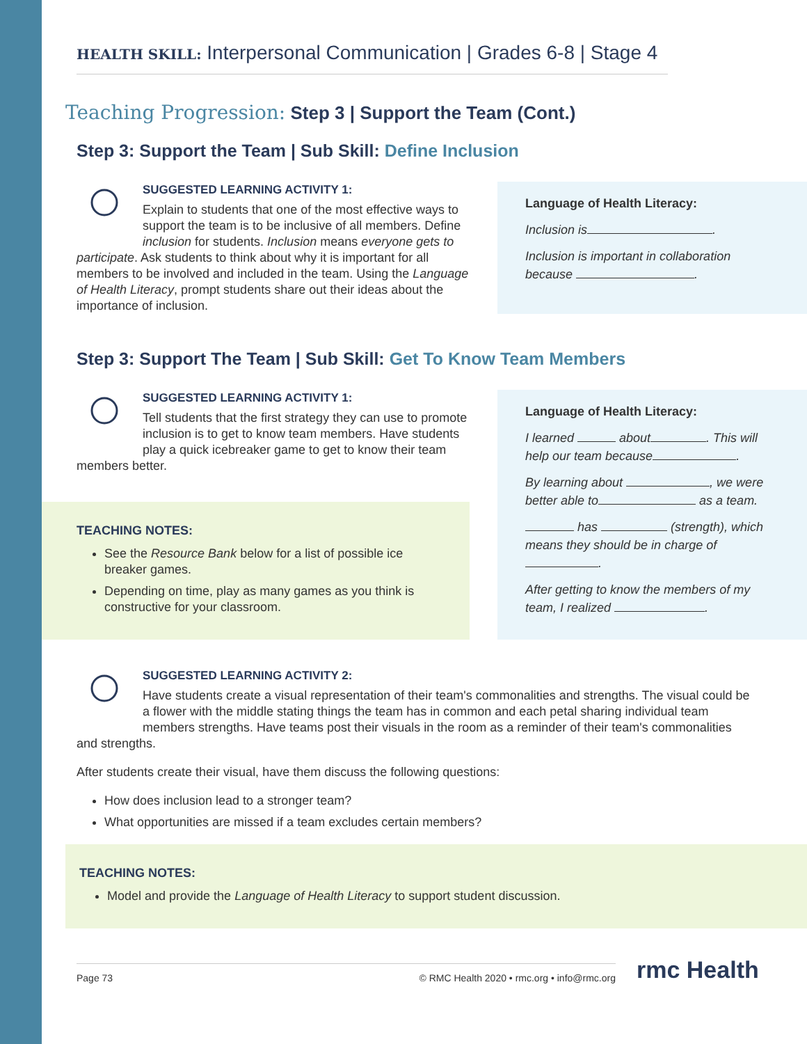HEALTH SKILL: Interpersonal Communication | Grades 6-8 | Stage 4
Teaching Progression: Step 3 | Support the Team (Cont.)
Step 3: Support the Team | Sub Skill: Define Inclusion
SUGGESTED LEARNING ACTIVITY 1:
Explain to students that one of the most effective ways to support the team is to be inclusive of all members. Define inclusion for students. Inclusion means everyone gets to participate. Ask students to think about why it is important for all members to be involved and included in the team. Using the Language of Health Literacy, prompt students share out their ideas about the importance of inclusion.
Language of Health Literacy:
Inclusion is .
Inclusion is important in collaboration because .
Step 3: Support The Team | Sub Skill: Get To Know Team Members
SUGGESTED LEARNING ACTIVITY 1:
Tell students that the first strategy they can use to promote inclusion is to get to know team members. Have students play a quick icebreaker game to get to know their team members better.
TEACHING NOTES:
See the Resource Bank below for a list of possible ice breaker games.
Depending on time, play as many games as you think is constructive for your classroom.
Language of Health Literacy:
I learned about . This will help our team because .
By learning about , we were better able to as a team.
has (strength), which means they should be in charge of .
After getting to know the members of my team, I realized .
SUGGESTED LEARNING ACTIVITY 2:
Have students create a visual representation of their team's commonalities and strengths. The visual could be a flower with the middle stating things the team has in common and each petal sharing individual team members strengths. Have teams post their visuals in the room as a reminder of their team's commonalities and strengths.
After students create their visual, have them discuss the following questions:
How does inclusion lead to a stronger team?
What opportunities are missed if a team excludes certain members?
TEACHING NOTES:
Model and provide the Language of Health Literacy to support student discussion.
Page 73 © RMC Health 2020 • rmc.org • info@rmc.org
rmc Health